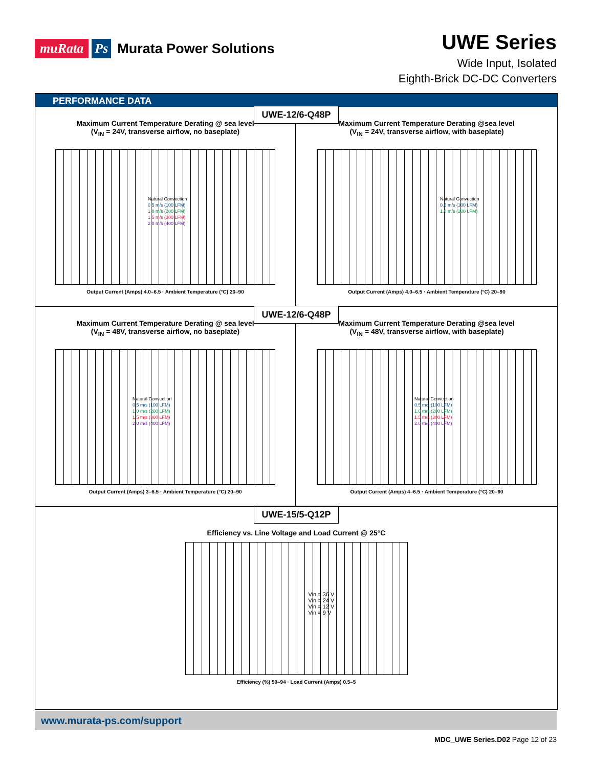muRata Ps Murata Power Solutions
UWE Series
Wide Input, Isolated
Eighth-Brick DC-DC Converters
PERFORMANCE DATA
UWE-12/6-Q48P
Maximum Current Temperature Derating @ sea level
(V<sub>IN</sub> = 24V, transverse airflow, no baseplate)
Natural Convection
0.5 m/s (100 LFM)
1.0 m/s (200 LFM)
1.5 m/s (300 LFM)
2.0 m/s (400 LFM)
Output Current (Amps) 4.0–6.5 · Ambient Temperature (°C) 20–90
Maximum Current Temperature Derating @sea level
(V<sub>IN</sub> = 24V, transverse airflow, with baseplate)
Natural Convection
0.5 m/s (100 LFM)
1.0 m/s (200 LFM)
Output Current (Amps) 4.0–6.5 · Ambient Temperature (°C) 20–90
UWE-12/6-Q48P
Maximum Current Temperature Derating @ sea level
(V<sub>IN</sub> = 48V, transverse airflow, no baseplate)
Natural Convection
0.5 m/s (100 LFM)
1.0 m/s (200 LFM)
1.5 m/s (300 LFM)
2.0 m/s (400 LFM)
Output Current (Amps) 3–6.5 · Ambient Temperature (°C) 20–90
Maximum Current Temperature Derating @sea level
(V<sub>IN</sub> = 48V, transverse airflow, with baseplate)
Natural Convection
0.5 m/s (100 LFM)
1.0 m/s (200 LFM)
1.5 m/s (300 LFM)
2.0 m/s (400 LFM)
Output Current (Amps) 4–6.5 · Ambient Temperature (°C) 20–90
UWE-15/5-Q12P
Efficiency vs. Line Voltage and Load Current @ 25°C
Vin = 36 V
Vin = 24 V
Vin = 12 V
Vin = 9 V
Efficiency (%) 50–94 · Load Current (Amps) 0.5–5
www.murata-ps.com/support
MDC_UWE Series.D02 Page 12 of 23